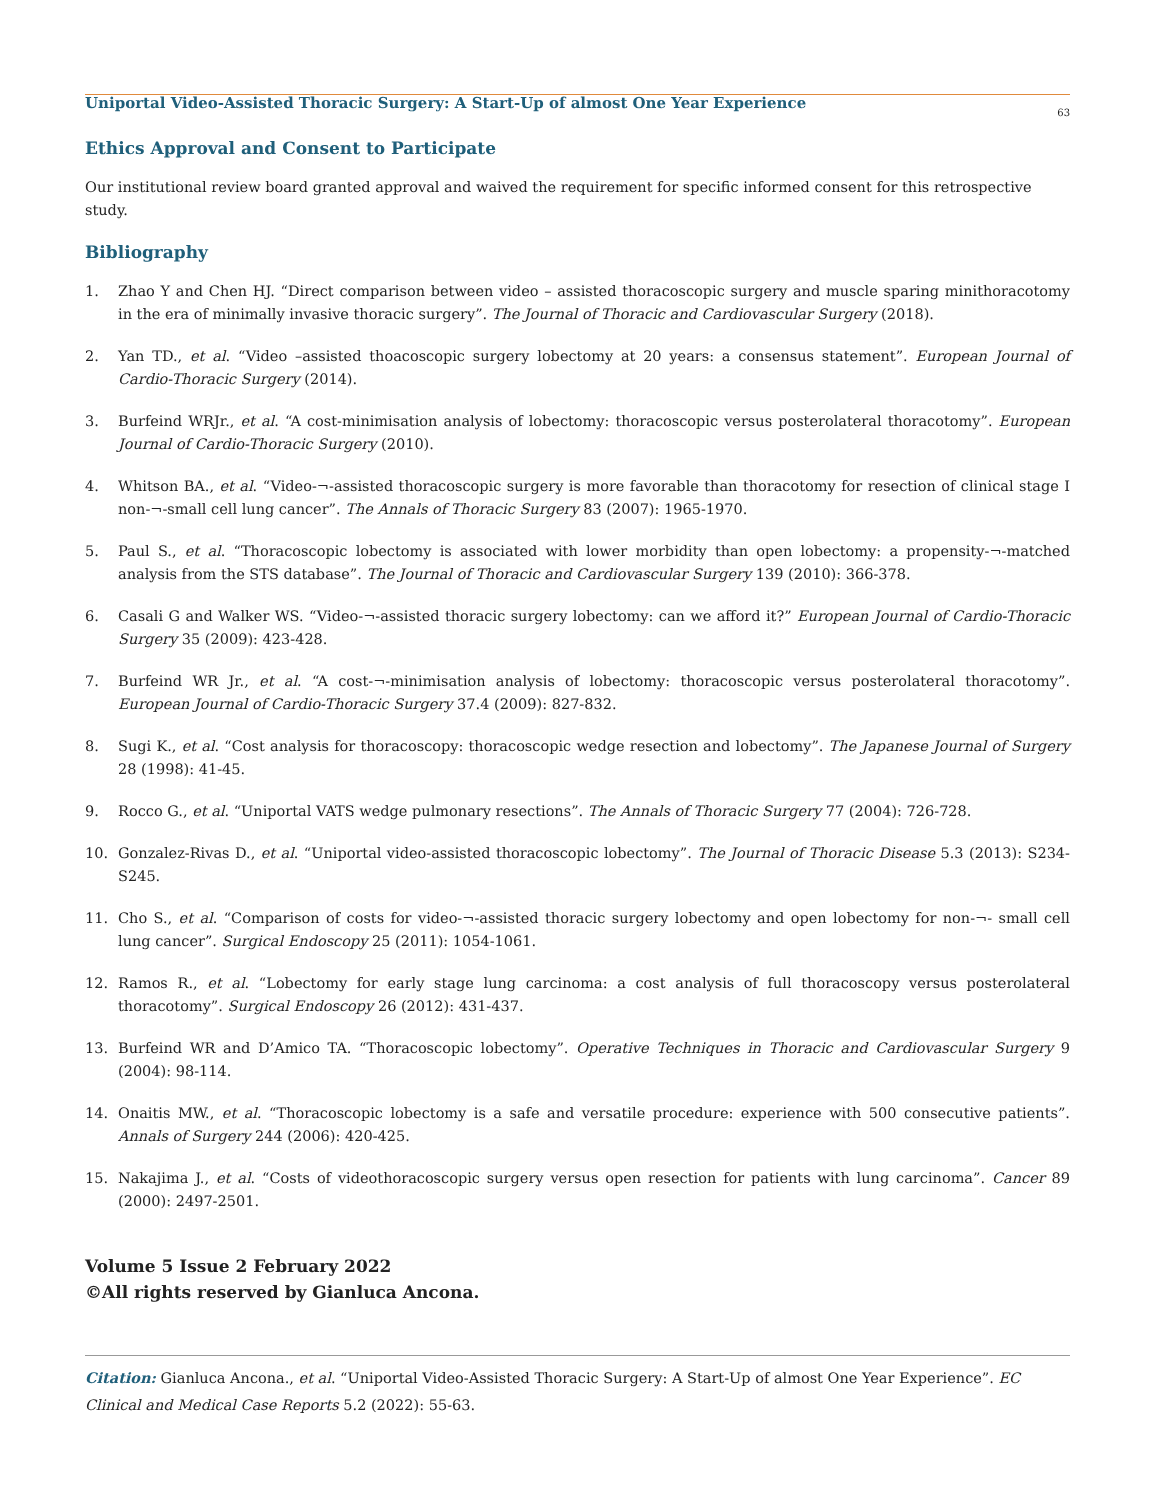Uniportal Video-Assisted Thoracic Surgery: A Start-Up of almost One Year Experience
63
Ethics Approval and Consent to Participate
Our institutional review board granted approval and waived the requirement for specific informed consent for this retrospective study.
Bibliography
1. Zhao Y and Chen HJ. “Direct comparison between video – assisted thoracoscopic surgery and muscle sparing minithoracotomy in the era of minimally invasive thoracic surgery”. The Journal of Thoracic and Cardiovascular Surgery (2018).
2. Yan TD., et al. “Video –assisted thoacoscopic surgery lobectomy at 20 years: a consensus statement”. European Journal of Cardio-Thoracic Surgery (2014).
3. Burfeind WRJr., et al. “A cost-minimisation analysis of lobectomy: thoracoscopic versus posterolateral thoracotomy”. European Journal of Cardio-Thoracic Surgery (2010).
4. Whitson BA., et al. “Video-¬-assisted thoracoscopic surgery is more favorable than thoracotomy for resection of clinical stage I non-¬-small cell lung cancer”. The Annals of Thoracic Surgery 83 (2007): 1965-1970.
5. Paul S., et al. “Thoracoscopic lobectomy is associated with lower morbidity than open lobectomy: a propensity-¬-matched analysis from the STS database”. The Journal of Thoracic and Cardiovascular Surgery 139 (2010): 366-378.
6. Casali G and Walker WS. “Video-¬-assisted thoracic surgery lobectomy: can we afford it?” European Journal of Cardio-Thoracic Surgery 35 (2009): 423-428.
7. Burfeind WR Jr., et al. “A cost-¬-minimisation analysis of lobectomy: thoracoscopic versus posterolateral thoracotomy”. European Journal of Cardio-Thoracic Surgery 37.4 (2009): 827-832.
8. Sugi K., et al. “Cost analysis for thoracoscopy: thoracoscopic wedge resection and lobectomy”. The Japanese Journal of Surgery 28 (1998): 41-45.
9. Rocco G., et al. “Uniportal VATS wedge pulmonary resections”. The Annals of Thoracic Surgery 77 (2004): 726-728.
10. Gonzalez-Rivas D., et al. “Uniportal video-assisted thoracoscopic lobectomy”. The Journal of Thoracic Disease 5.3 (2013): S234-S245.
11. Cho S., et al. “Comparison of costs for video-¬-assisted thoracic surgery lobectomy and open lobectomy for non-¬- small cell lung cancer”. Surgical Endoscopy 25 (2011): 1054-1061.
12. Ramos R., et al. “Lobectomy for early stage lung carcinoma: a cost analysis of full thoracoscopy versus posterolateral thoracotomy”. Surgical Endoscopy 26 (2012): 431-437.
13. Burfeind WR and D’Amico TA. “Thoracoscopic lobectomy”. Operative Techniques in Thoracic and Cardiovascular Surgery 9 (2004): 98-114.
14. Onaitis MW., et al. “Thoracoscopic lobectomy is a safe and versatile procedure: experience with 500 consecutive patients”. Annals of Surgery 244 (2006): 420-425.
15. Nakajima J., et al. “Costs of videothoracoscopic surgery versus open resection for patients with lung carcinoma”. Cancer 89 (2000): 2497-2501.
Volume 5 Issue 2 February 2022
©All rights reserved by Gianluca Ancona.
Citation: Gianluca Ancona., et al. “Uniportal Video-Assisted Thoracic Surgery: A Start-Up of almost One Year Experience”. EC Clinical and Medical Case Reports 5.2 (2022): 55-63.